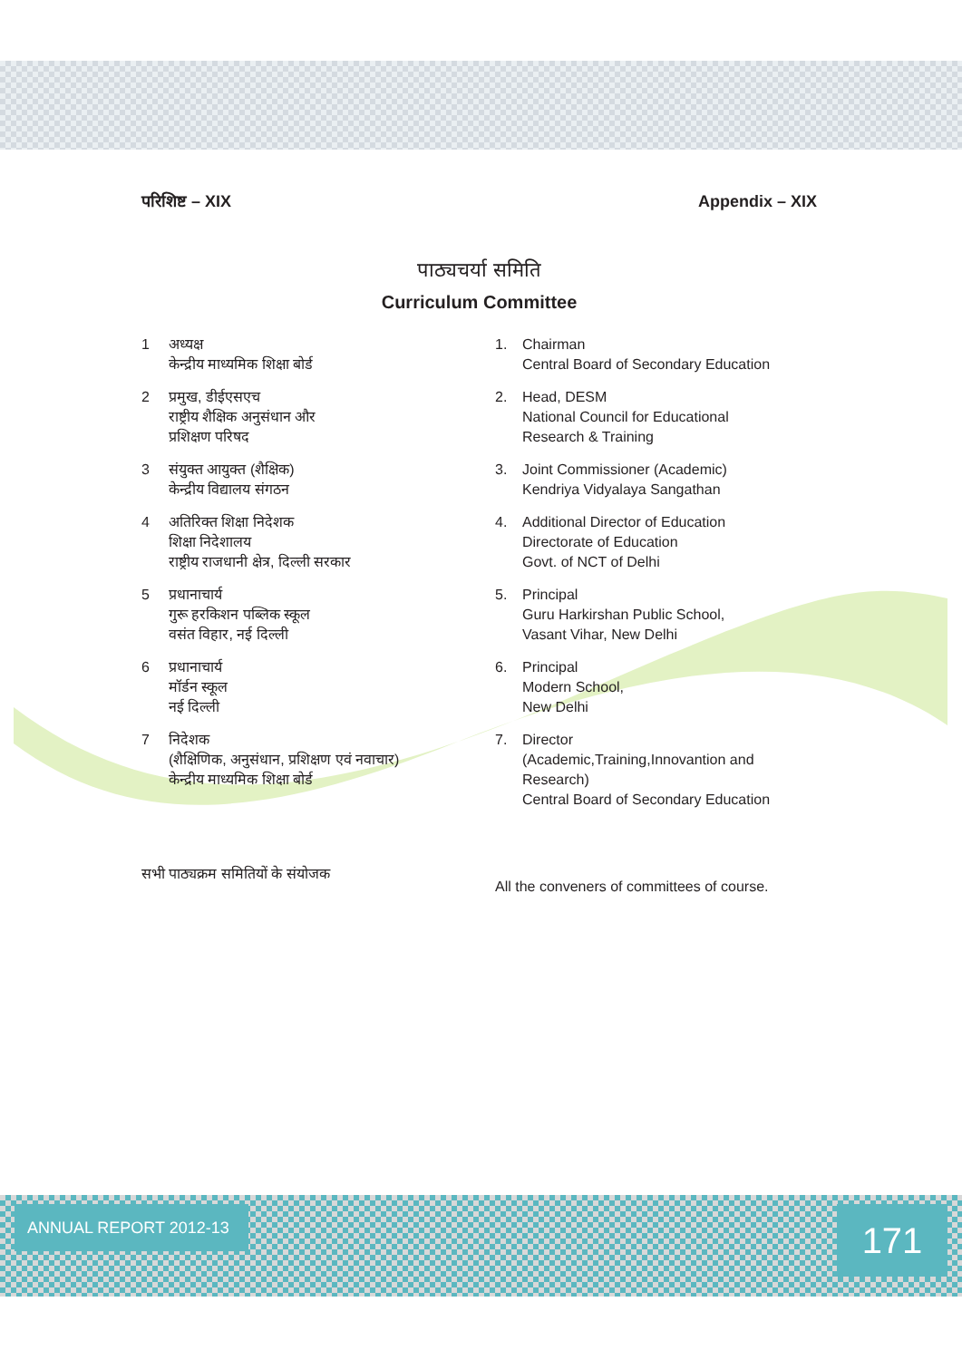परिशिष्ट – XIX Appendix – XIX
पाठ्यचर्या समिति
Curriculum Committee
1 अध्यक्ष
केन्द्रीय माध्यमिक शिक्षा बोर्ड
1. Chairman
Central Board of Secondary Education
2 प्रमुख, डीईएसएच
राष्ट्रीय शैक्षिक अनुसंधान और
प्रशिक्षण परिषद
2. Head, DESM
National Council for Educational
Research & Training
3 संयुक्त आयुक्त (शैक्षिक)
केन्द्रीय विद्यालय संगठन
3. Joint Commissioner (Academic)
Kendriya Vidyalaya Sangathan
4 अतिरिक्त शिक्षा निदेशक
शिक्षा निदेशालय
राष्ट्रीय राजधानी क्षेत्र, दिल्ली सरकार
4. Additional Director of Education
Directorate of Education
Govt. of NCT of Delhi
5 प्रधानाचार्य
गुरू हरकिशन पब्लिक स्कूल
वसंत विहार, नई दिल्ली
5. Principal
Guru Harkirshan Public School,
Vasant Vihar, New Delhi
6 प्रधानाचार्य
मॉर्डन स्कूल
नई दिल्ली
6. Principal
Modern School,
New Delhi
7 निदेशक
(शैक्षिणिक, अनुसंधान, प्रशिक्षण एवं नवाचार)
केन्द्रीय माध्यमिक शिक्षा बोर्ड
7. Director
(Academic,Training,Innovantion and
Research)
Central Board of Secondary Education
सभी पाठ्यक्रम समितियों के संयोजक
All the conveners of committees of course.
ANNUAL REPORT 2012-13 171